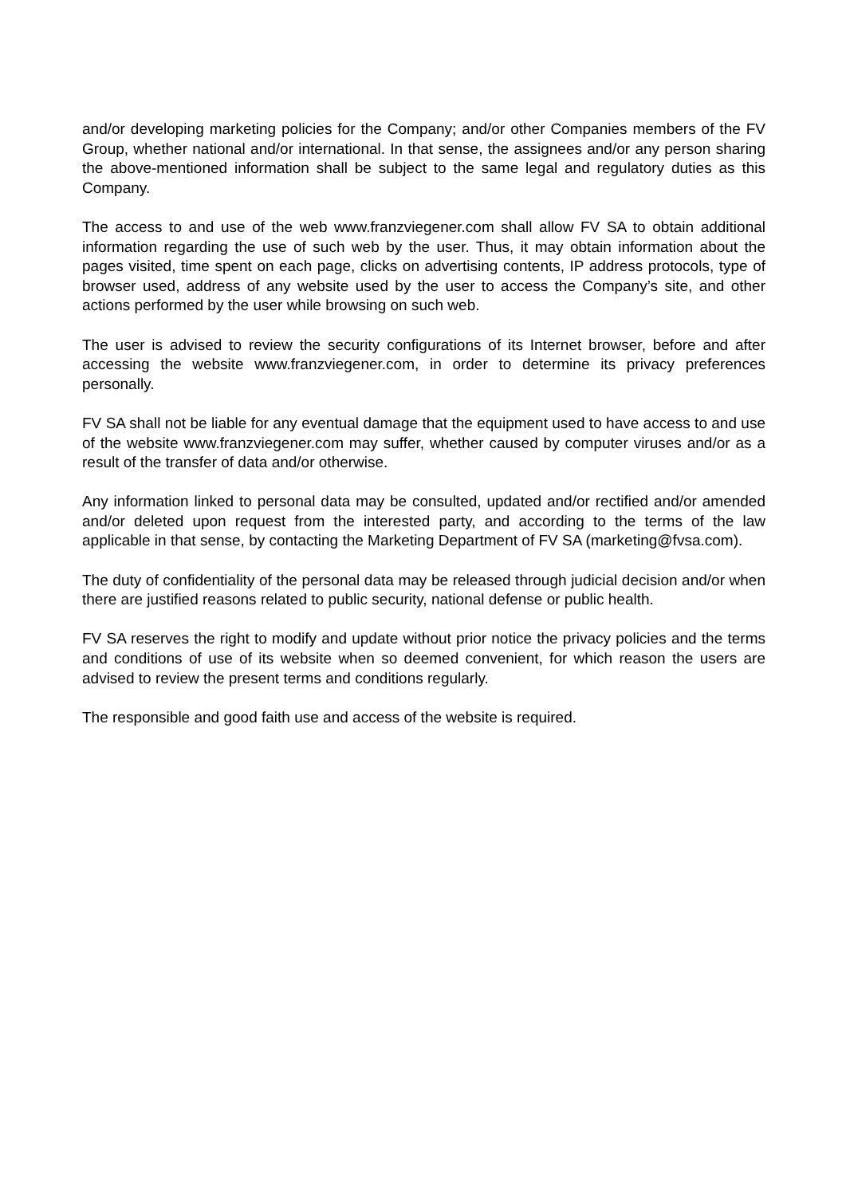and/or developing marketing policies for the Company; and/or other Companies members of the FV Group, whether national and/or international. In that sense, the assignees and/or any person sharing the above-mentioned information shall be subject to the same legal and regulatory duties as this Company.
The access to and use of the web www.franzviegener.com shall allow FV SA to obtain additional information regarding the use of such web by the user. Thus, it may obtain information about the pages visited, time spent on each page, clicks on advertising contents, IP address protocols, type of browser used, address of any website used by the user to access the Company’s site, and other actions performed by the user while browsing on such web.
The user is advised to review the security configurations of its Internet browser, before and after accessing the website www.franzviegener.com, in order to determine its privacy preferences personally.
FV SA shall not be liable for any eventual damage that the equipment used to have access to and use of the website www.franzviegener.com may suffer, whether caused by computer viruses and/or as a result of the transfer of data and/or otherwise.
Any information linked to personal data may be consulted, updated and/or rectified and/or amended and/or deleted upon request from the interested party, and according to the terms of the law applicable in that sense, by contacting the Marketing Department of FV SA (marketing@fvsa.com).
The duty of confidentiality of the personal data may be released through judicial decision and/or when there are justified reasons related to public security, national defense or public health.
FV SA reserves the right to modify and update without prior notice the privacy policies and the terms and conditions of use of its website when so deemed convenient, for which reason the users are advised to review the present terms and conditions regularly.
The responsible and good faith use and access of the website is required.